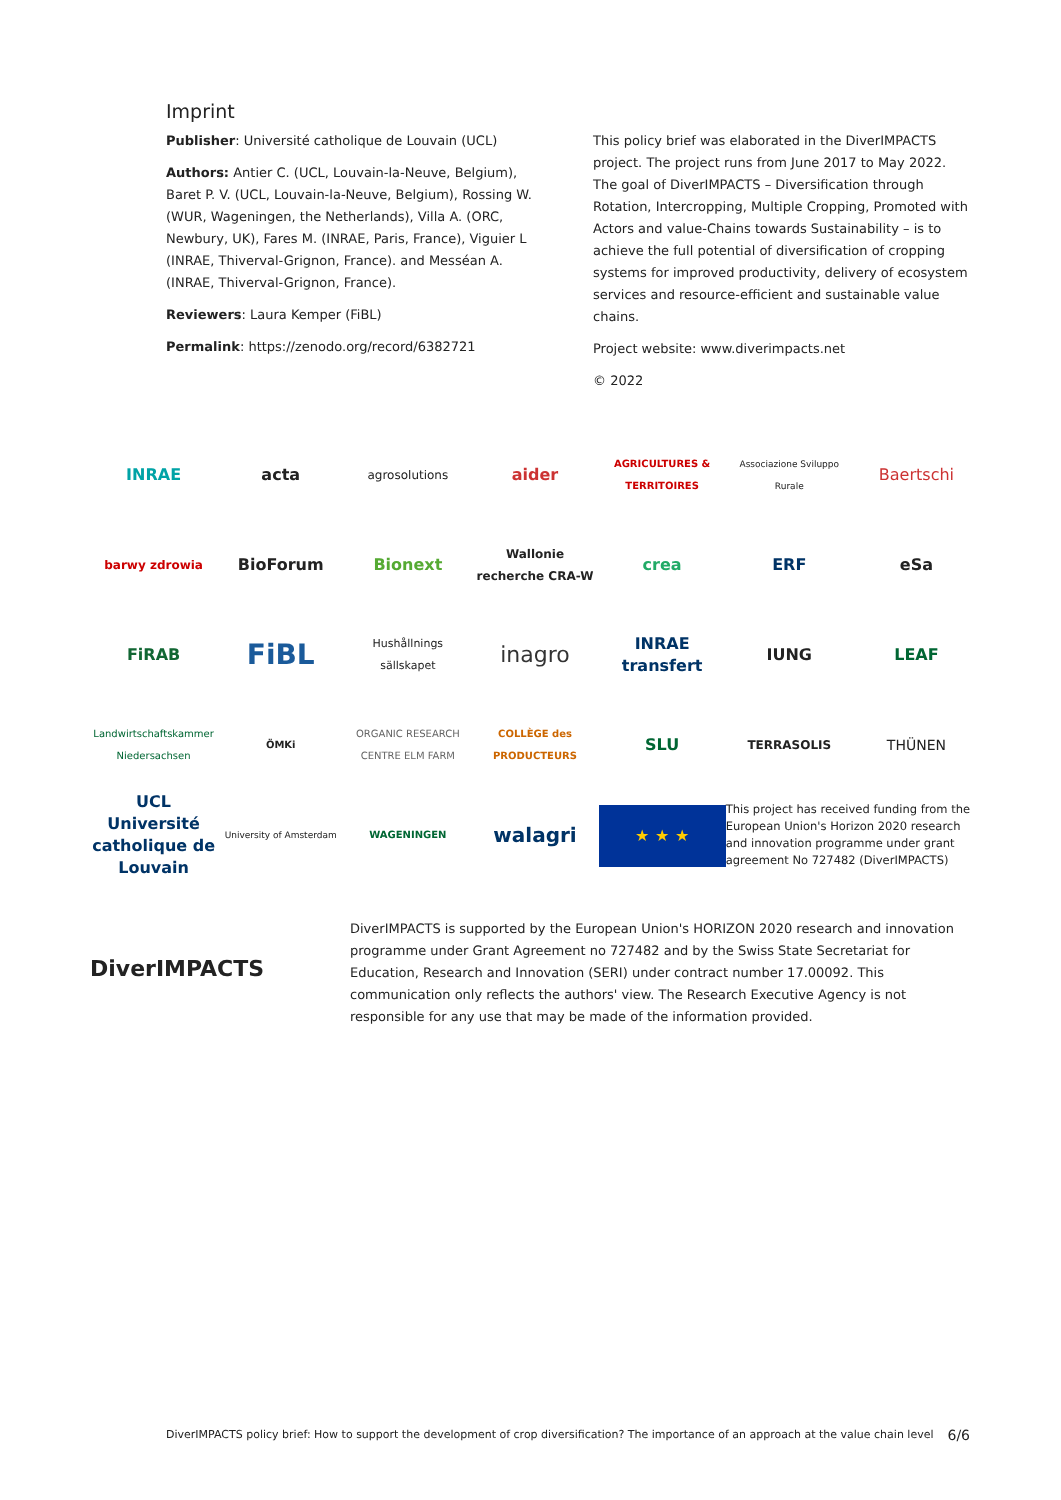Imprint
Publisher: Université catholique de Louvain (UCL)
Authors: Antier C. (UCL, Louvain-la-Neuve, Belgium), Baret P. V. (UCL, Louvain-la-Neuve, Belgium), Rossing W. (WUR, Wageningen, the Netherlands), Villa A. (ORC, Newbury, UK), Fares M. (INRAE, Paris, France), Viguier L (INRAE, Thiverval-Grignon, France). and Messéan A. (INRAE, Thiverval-Grignon, France).
Reviewers: Laura Kemper (FiBL)
Permalink: https://zenodo.org/record/6382721
This policy brief was elaborated in the DiverIMPACTS project. The project runs from June 2017 to May 2022. The goal of DiverIMPACTS – Diversification through Rotation, Intercropping, Multiple Cropping, Promoted with Actors and value-Chains towards Sustainability – is to achieve the full potential of diversification of cropping systems for improved productivity, delivery of ecosystem services and resource-efficient and sustainable value chains.
Project website: www.diverimpacts.net
© 2022
INRAE
acta
agrosolutions
aider
AGRICULTURES & TERRITOIRES
Associazione Sviluppo Rurale
Baertschi
barwy zdrowia
BioForum
Bionext
Wallonie recherche CRA-W
crea
ERF
eSa
FiRAB
FiBL
Hushållnings sällskapet
inagro
INRAE transfert
IUNG
LEAF
Landwirtschaftskammer Niedersachsen
ÖMKi
ORGANIC RESEARCH CENTRE ELM FARM
COLLÈGE des PRODUCTEURS
SLU
TERRASOLIS
THÜNEN
UCL Université catholique de Louvain
University of Amsterdam
WAGENINGEN
walagri
★ ★ ★
This project has received funding from the European Union's Horizon 2020 research and innovation programme under grant agreement No 727482 (DiverIMPACTS)
DiverIMPACTS
DiverIMPACTS is supported by the European Union's HORIZON 2020 research and innovation programme under Grant Agreement no 727482 and by the Swiss State Secretariat for Education, Research and Innovation (SERI) under contract number 17.00092. This communication only reflects the authors' view. The Research Executive Agency is not responsible for any use that may be made of the information provided.
DiverIMPACTS policy brief: How to support the development of crop diversification? The importance of an approach at the value chain level 6/6